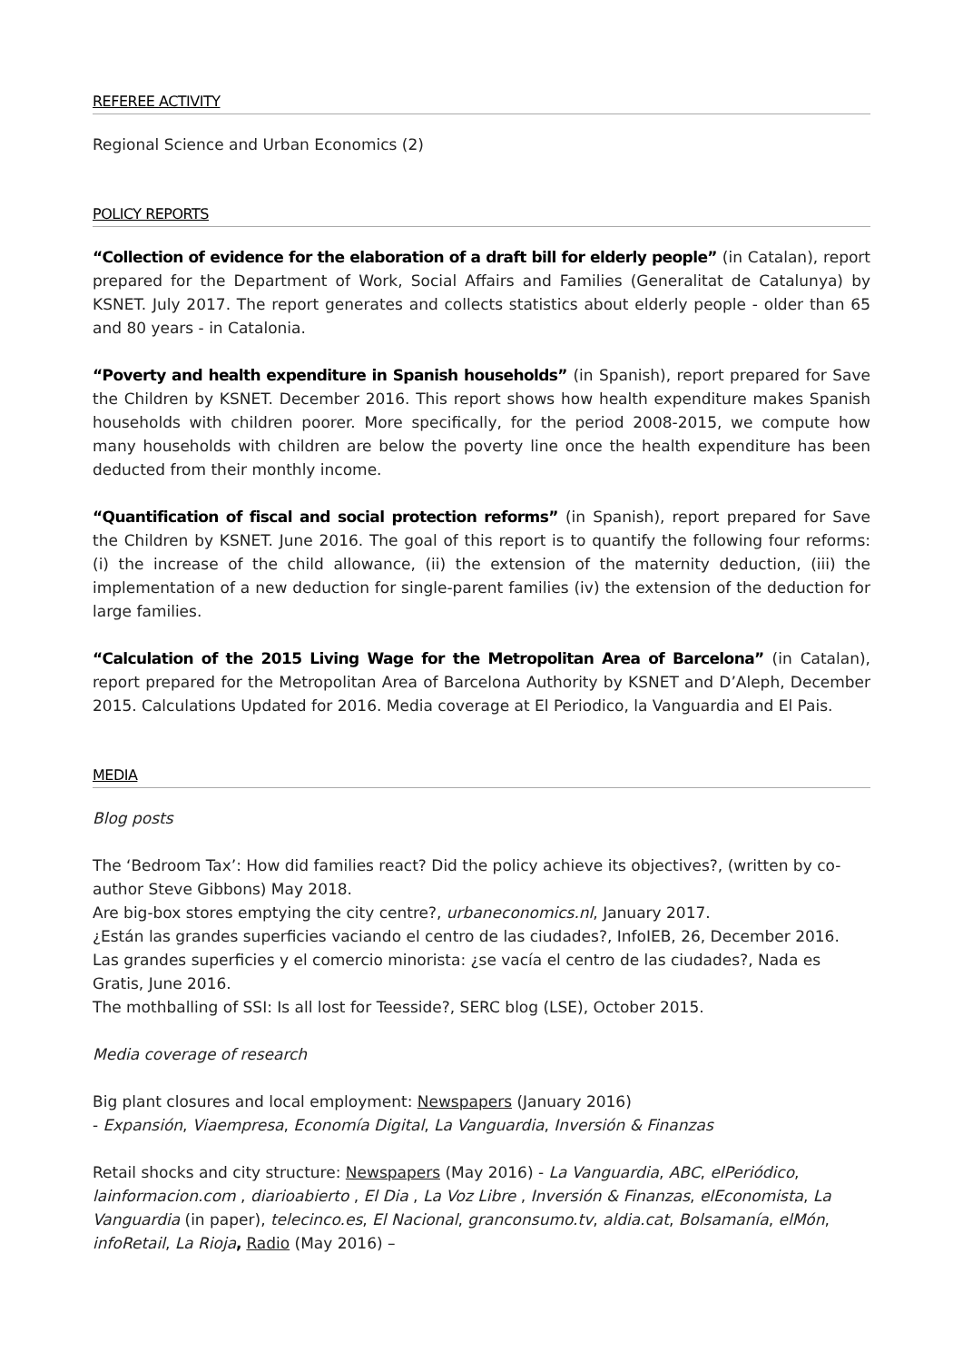REFEREE ACTIVITY
Regional Science and Urban Economics (2)
POLICY REPORTS
“Collection of evidence for the elaboration of a draft bill for elderly people” (in Catalan), report prepared for the Department of Work, Social Affairs and Families (Generalitat de Catalunya) by KSNET. July 2017. The report generates and collects statistics about elderly people - older than 65 and 80 years - in Catalonia.
“Poverty and health expenditure in Spanish households” (in Spanish), report prepared for Save the Children by KSNET. December 2016. This report shows how health expenditure makes Spanish households with children poorer. More specifically, for the period 2008-2015, we compute how many households with children are below the poverty line once the health expenditure has been deducted from their monthly income.
“Quantification of fiscal and social protection reforms” (in Spanish), report prepared for Save the Children by KSNET. June 2016. The goal of this report is to quantify the following four reforms: (i) the increase of the child allowance, (ii) the extension of the maternity deduction, (iii) the implementation of a new deduction for single-parent families (iv) the extension of the deduction for large families.
“Calculation of the 2015 Living Wage for the Metropolitan Area of Barcelona” (in Catalan), report prepared for the Metropolitan Area of Barcelona Authority by KSNET and D’Aleph, December 2015. Calculations Updated for 2016. Media coverage at El Periodico, la Vanguardia and El Pais.
MEDIA
Blog posts
The ‘Bedroom Tax’: How did families react? Did the policy achieve its objectives?, (written by co-author Steve Gibbons) May 2018.
Are big-box stores emptying the city centre?, urbaneconomics.nl, January 2017.
¿Están las grandes superficies vaciando el centro de las ciudades?, InfoIEB, 26, December 2016.
Las grandes superficies y el comercio minorista: ¿se vacía el centro de las ciudades?, Nada es Gratis, June 2016.
The mothballing of SSI: Is all lost for Teesside?, SERC blog (LSE), October 2015.
Media coverage of research
Big plant closures and local employment: Newspapers (January 2016)
- Expansión, Viaempresa, Economía Digital, La Vanguardia, Inversión & Finanzas
Retail shocks and city structure: Newspapers (May 2016) - La Vanguardia, ABC, elPeriódico, lainformacion.com , diarioabierto , El Dia , La Voz Libre , Inversión & Finanzas, elEconomista, La Vanguardia (in paper), telecinco.es, El Nacional, granconsumo.tv, aldia.cat, Bolsamanía, elMón, infoRetail, La Rioja, Radio (May 2016) –